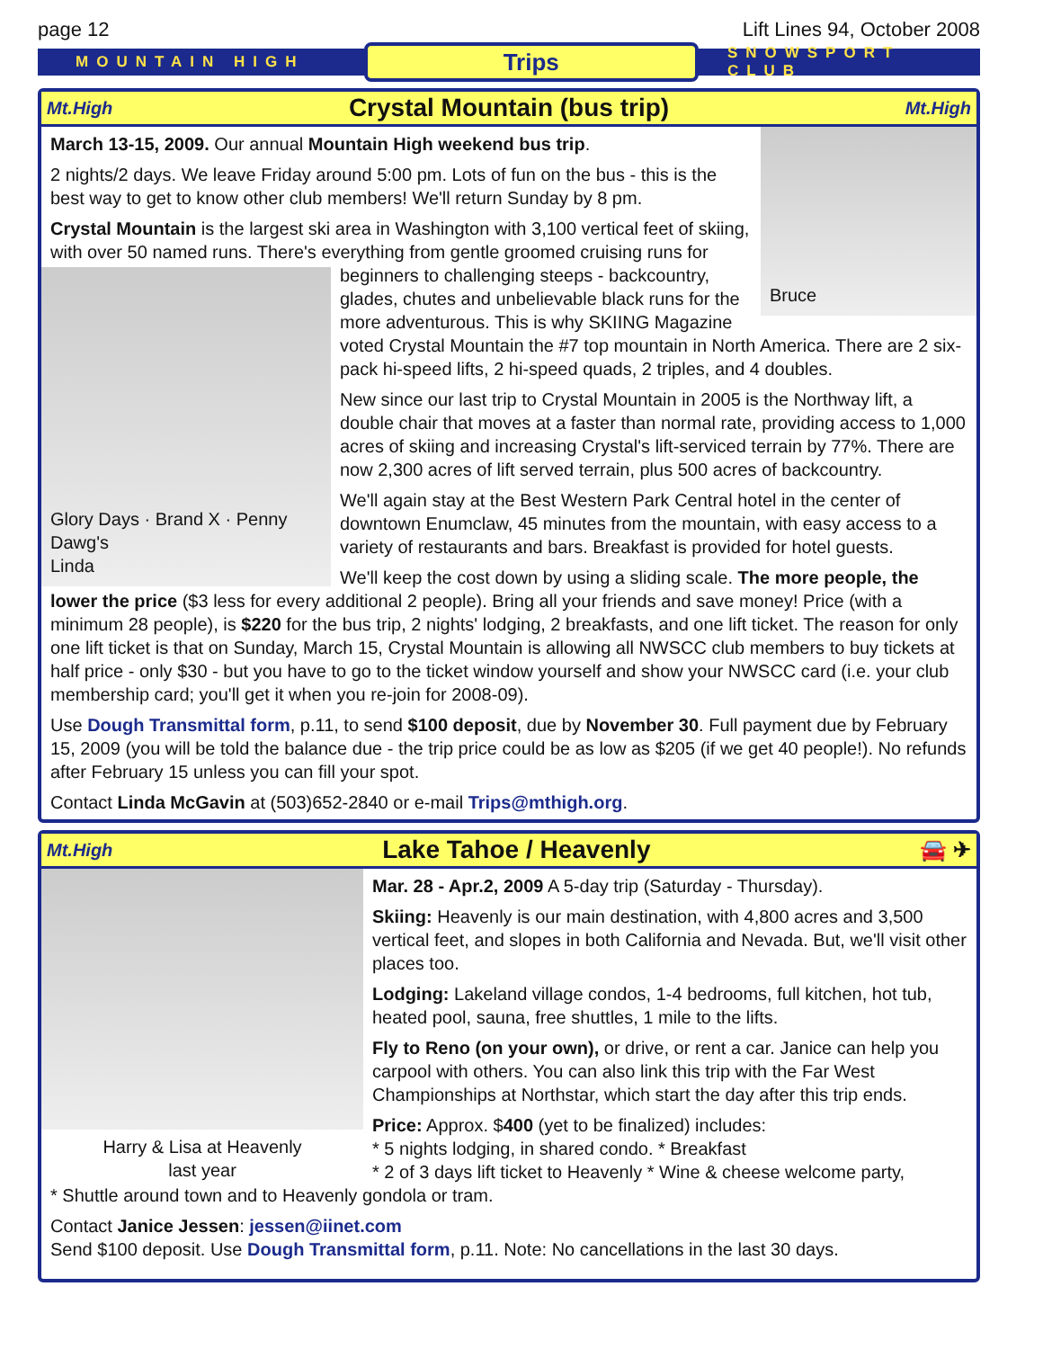page 12 Lift Lines 94, October 2008
MOUNTAIN HIGH Trips SNOWSPORT CLUB
Mt.High Crystal Mountain (bus trip) Mt.High
Bruce
March 13-15, 2009. Our annual Mountain High weekend bus trip.
2 nights/2 days. We leave Friday around 5:00 pm. Lots of fun on the bus - this is the best way to get to know other club members! We'll return Sunday by 8 pm.
Crystal Mountain is the largest ski area in Washington with 3,100 vertical feet of skiing, with over 50 named runs. There's everything from gentle groomed cruising
Glory Days · Brand X · Penny Dawg's
Linda
runs for beginners to challenging steeps - backcountry, glades, chutes and unbelievable black runs for the more adventurous. This is why SKIING Magazine voted Crystal Mountain the #7 top mountain in North America. There are 2 six-pack hi-speed lifts, 2 hi-speed quads, 2 triples, and 4 doubles.
New since our last trip to Crystal Mountain in 2005 is the Northway lift, a double chair that moves at a faster than normal rate, providing access to 1,000 acres of skiing and increasing Crystal's lift-serviced terrain by 77%. There are now 2,300 acres of lift served terrain, plus 500 acres of backcountry.
We'll again stay at the Best Western Park Central hotel in the center of downtown Enumclaw, 45 minutes from the mountain, with easy access to a variety of restaurants and bars. Breakfast is provided for hotel guests.
We'll keep the cost down by using a sliding scale. The more people, the lower the price ($3 less for every additional 2 people). Bring all your friends and save money! Price (with a minimum 28 people), is $220 for the bus trip, 2 nights' lodging, 2 breakfasts, and one lift ticket. The reason for only one lift ticket is that on Sunday, March 15, Crystal Mountain is allowing all NWSCC club members to buy tickets at half price - only $30 - but you have to go to the ticket window yourself and show your NWSCC card (i.e. your club membership card; you'll get it when you re-join for 2008-09).
Use Dough Transmittal form, p.11, to send $100 deposit, due by November 30. Full payment due by February 15, 2009 (you will be told the balance due - the trip price could be as low as $205 (if we get 40 people!). No refunds after February 15 unless you can fill your spot.
Contact Linda McGavin at (503)652-2840 or e-mail Trips@mthigh.org.
Mt.High Lake Tahoe / Heavenly 🚘 ✈
Harry & Lisa at Heavenly
last year
Mar. 28 - Apr.2, 2009 A 5-day trip (Saturday - Thursday).
Skiing: Heavenly is our main destination, with 4,800 acres and 3,500 vertical feet, and slopes in both California and Nevada. But, we'll visit other places too.
Lodging: Lakeland village condos, 1-4 bedrooms, full kitchen, hot tub, heated pool, sauna, free shuttles, 1 mile to the lifts.
Fly to Reno (on your own), or drive, or rent a car. Janice can help you carpool with others. You can also link this trip with the Far West Championships at Northstar, which start the day after this trip ends.
Price: Approx. $400 (yet to be finalized) includes:
* 5 nights lodging, in shared condo. * Breakfast
* 2 of 3 days lift ticket to Heavenly * Wine & cheese welcome party,
* Shuttle around town and to Heavenly gondola or tram.
Contact Janice Jessen: jessen@iinet.com
Send $100 deposit. Use Dough Transmittal form, p.11. Note: No cancellations in the last 30 days.